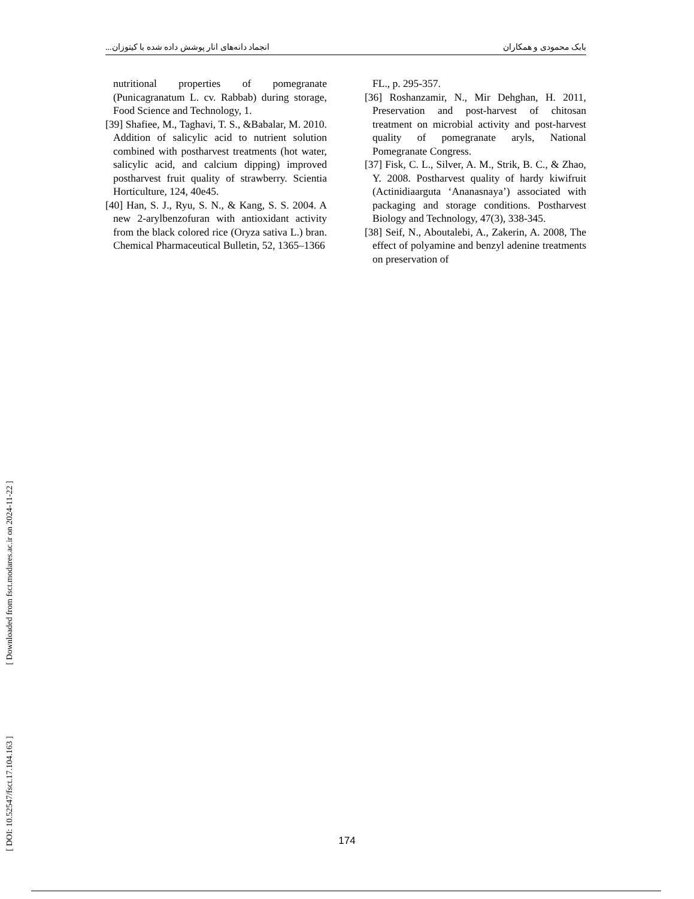بابک محمودی و همکاران انجماد دانه‌های انار پوشش داده شده با کیتوزان...
nutritional properties of pomegranate (Punicagranatum L. cv. Rabbab) during storage, Food Science and Technology, 1.
[39] Shafiee, M., Taghavi, T. S., &Babalar, M. 2010. Addition of salicylic acid to nutrient solution combined with postharvest treatments (hot water, salicylic acid, and calcium dipping) improved postharvest fruit quality of strawberry. Scientia Horticulture, 124, 40e45.
[40] Han, S. J., Ryu, S. N., & Kang, S. S. 2004. A new 2-arylbenzofuran with antioxidant activity from the black colored rice (Oryza sativa L.) bran. Chemical Pharmaceutical Bulletin, 52, 1365–1366
FL., p. 295-357.
[36] Roshanzamir, N., Mir Dehghan, H. 2011, Preservation and post-harvest of chitosan treatment on microbial activity and post-harvest quality of pomegranate aryls, National Pomegranate Congress.
[37] Fisk, C. L., Silver, A. M., Strik, B. C., & Zhao, Y. 2008. Postharvest quality of hardy kiwifruit (Actinidiaarguta ‘Ananasnaya’) associated with packaging and storage conditions. Postharvest Biology and Technology, 47(3), 338-345.
[38] Seif, N., Aboutalebi, A., Zakerin, A. 2008, The effect of polyamine and benzyl adenine treatments on preservation of
[ DOI: 10.52547/fsct.17.104.163 ] [ Downloaded from fsct.modares.ac.ir on 2024-11-22 ]
174